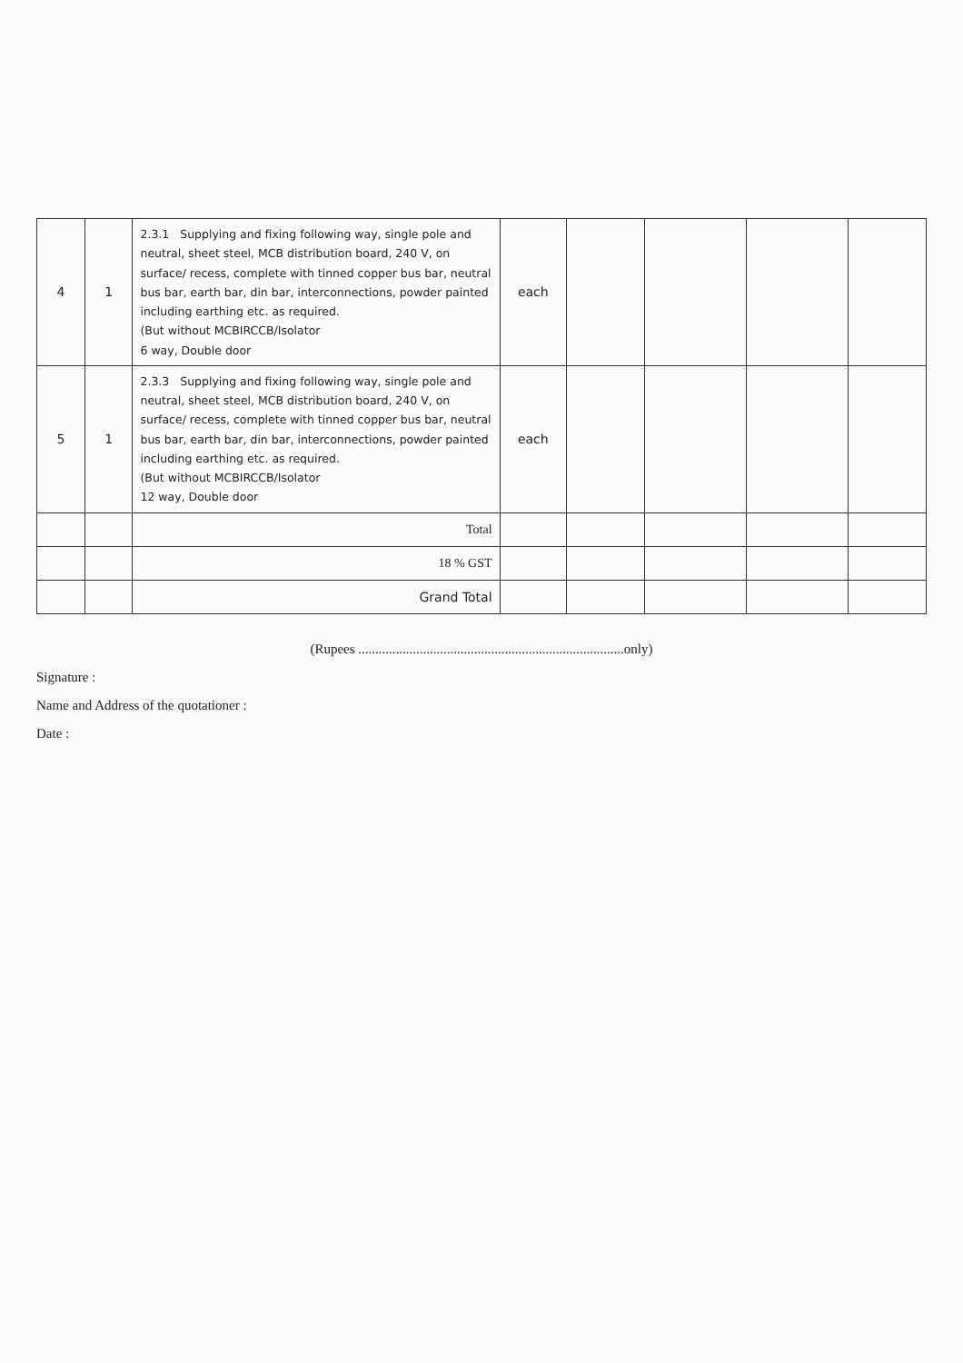| 4 | 1 | 2.3.1 Supplying and fixing following way, single pole and neutral, sheet steel, MCB distribution board, 240 V, on surface/ recess, complete with tinned copper bus bar, neutral bus bar, earth bar, din bar, interconnections, powder painted including earthing etc. as required. (But without MCBIRCCB/Isolator 6 way, Double door | each | | | | |
| 5 | 1 | 2.3.3 Supplying and fixing following way, single pole and neutral, sheet steel, MCB distribution board, 240 V, on surface/ recess, complete with tinned copper bus bar, neutral bus bar, earth bar, din bar, interconnections, powder painted including earthing etc. as required. (But without MCBIRCCB/Isolator 12 way, Double door | each | | | | |
| | | Total | | | | | |
| | | 18 % GST | | | | | |
| | | Grand Total | | | | | |
(Rupees ..............................................................................only)
Signature :
Name and Address of the quotationer :
Date :